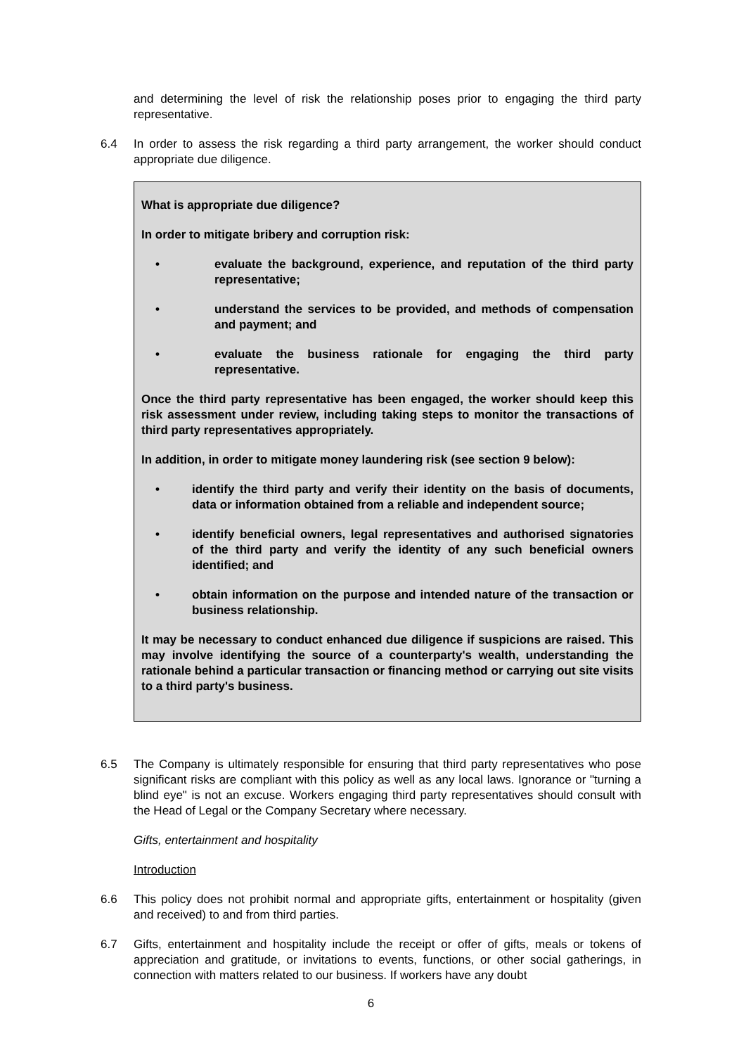and determining the level of risk the relationship poses prior to engaging the third party representative.
6.4 In order to assess the risk regarding a third party arrangement, the worker should conduct appropriate due diligence.
What is appropriate due diligence?
In order to mitigate bribery and corruption risk:
• evaluate the background, experience, and reputation of the third party representative;
• understand the services to be provided, and methods of compensation and payment; and
• evaluate the business rationale for engaging the third party representative.
Once the third party representative has been engaged, the worker should keep this risk assessment under review, including taking steps to monitor the transactions of third party representatives appropriately.
In addition, in order to mitigate money laundering risk (see section 9 below):
• identify the third party and verify their identity on the basis of documents, data or information obtained from a reliable and independent source;
• identify beneficial owners, legal representatives and authorised signatories of the third party and verify the identity of any such beneficial owners identified; and
• obtain information on the purpose and intended nature of the transaction or business relationship.
It may be necessary to conduct enhanced due diligence if suspicions are raised. This may involve identifying the source of a counterparty's wealth, understanding the rationale behind a particular transaction or financing method or carrying out site visits to a third party's business.
6.5 The Company is ultimately responsible for ensuring that third party representatives who pose significant risks are compliant with this policy as well as any local laws. Ignorance or "turning a blind eye" is not an excuse. Workers engaging third party representatives should consult with the Head of Legal or the Company Secretary where necessary.
Gifts, entertainment and hospitality
Introduction
6.6 This policy does not prohibit normal and appropriate gifts, entertainment or hospitality (given and received) to and from third parties.
6.7 Gifts, entertainment and hospitality include the receipt or offer of gifts, meals or tokens of appreciation and gratitude, or invitations to events, functions, or other social gatherings, in connection with matters related to our business. If workers have any doubt
6